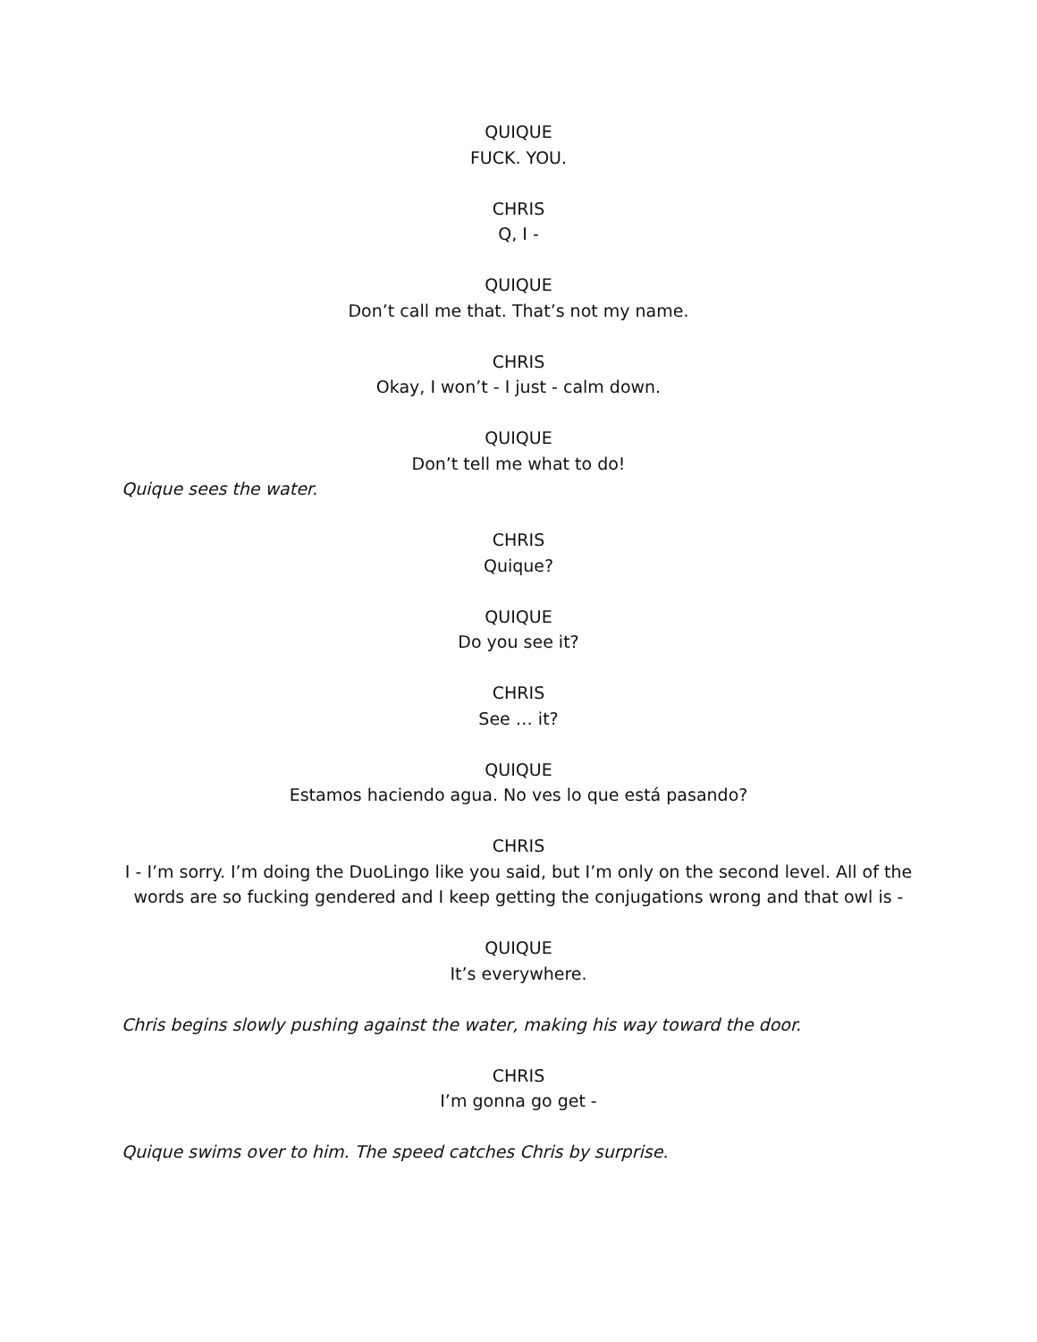QUIQUE
FUCK. YOU.
CHRIS
Q, I -
QUIQUE
Don’t call me that. That’s not my name.
CHRIS
Okay, I won’t - I just - calm down.
QUIQUE
Don’t tell me what to do!
Quique sees the water.
CHRIS
Quique?
QUIQUE
Do you see it?
CHRIS
See … it?
QUIQUE
Estamos haciendo agua. No ves lo que está pasando?
CHRIS
I - I’m sorry. I’m doing the DuoLingo like you said, but I’m only on the second level. All of the words are so fucking gendered and I keep getting the conjugations wrong and that owl is -
QUIQUE
It’s everywhere.
Chris begins slowly pushing against the water, making his way toward the door.
CHRIS
I’m gonna go get -
Quique swims over to him. The speed catches Chris by surprise.